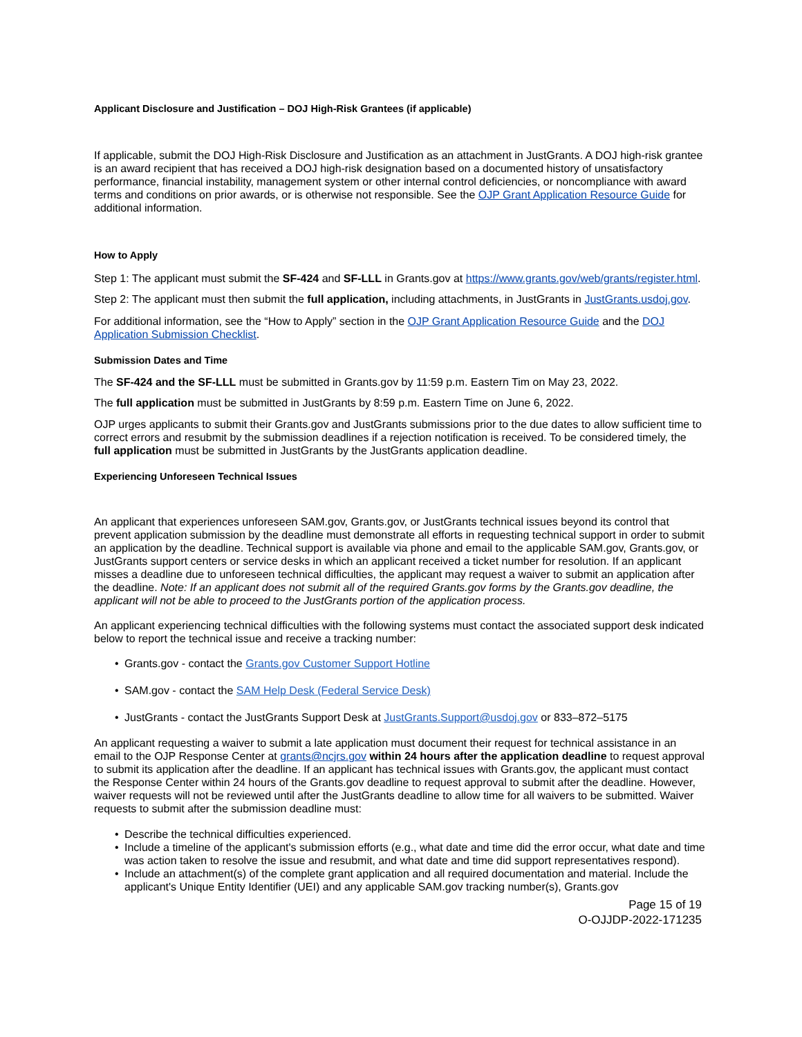Applicant Disclosure and Justification – DOJ High-Risk Grantees (if applicable)
If applicable, submit the DOJ High-Risk Disclosure and Justification as an attachment in JustGrants. A DOJ high-risk grantee is an award recipient that has received a DOJ high-risk designation based on a documented history of unsatisfactory performance, financial instability, management system or other internal control deficiencies, or noncompliance with award terms and conditions on prior awards, or is otherwise not responsible. See the OJP Grant Application Resource Guide for additional information.
How to Apply
Step 1: The applicant must submit the SF-424 and SF-LLL in Grants.gov at https://www.grants.gov/web/grants/register.html.
Step 2: The applicant must then submit the full application, including attachments, in JustGrants in JustGrants.usdoj.gov.
For additional information, see the “How to Apply” section in the OJP Grant Application Resource Guide and the DOJ Application Submission Checklist.
Submission Dates and Time
The SF-424 and the SF-LLL must be submitted in Grants.gov by 11:59 p.m. Eastern Tim on May 23, 2022.
The full application must be submitted in JustGrants by 8:59 p.m. Eastern Time on June 6, 2022.
OJP urges applicants to submit their Grants.gov and JustGrants submissions prior to the due dates to allow sufficient time to correct errors and resubmit by the submission deadlines if a rejection notification is received. To be considered timely, the full application must be submitted in JustGrants by the JustGrants application deadline.
Experiencing Unforeseen Technical Issues
An applicant that experiences unforeseen SAM.gov, Grants.gov, or JustGrants technical issues beyond its control that prevent application submission by the deadline must demonstrate all efforts in requesting technical support in order to submit an application by the deadline. Technical support is available via phone and email to the applicable SAM.gov, Grants.gov, or JustGrants support centers or service desks in which an applicant received a ticket number for resolution. If an applicant misses a deadline due to unforeseen technical difficulties, the applicant may request a waiver to submit an application after the deadline. Note: If an applicant does not submit all of the required Grants.gov forms by the Grants.gov deadline, the applicant will not be able to proceed to the JustGrants portion of the application process.
An applicant experiencing technical difficulties with the following systems must contact the associated support desk indicated below to report the technical issue and receive a tracking number:
• Grants.gov - contact the Grants.gov Customer Support Hotline
• SAM.gov - contact the SAM Help Desk (Federal Service Desk)
• JustGrants - contact the JustGrants Support Desk at JustGrants.Support@usdoj.gov or 833–872–5175
An applicant requesting a waiver to submit a late application must document their request for technical assistance in an email to the OJP Response Center at grants@ncjrs.gov within 24 hours after the application deadline to request approval to submit its application after the deadline. If an applicant has technical issues with Grants.gov, the applicant must contact the Response Center within 24 hours of the Grants.gov deadline to request approval to submit after the deadline. However, waiver requests will not be reviewed until after the JustGrants deadline to allow time for all waivers to be submitted. Waiver requests to submit after the submission deadline must:
• Describe the technical difficulties experienced.
• Include a timeline of the applicant's submission efforts (e.g., what date and time did the error occur, what date and time was action taken to resolve the issue and resubmit, and what date and time did support representatives respond).
• Include an attachment(s) of the complete grant application and all required documentation and material. Include the applicant's Unique Entity Identifier (UEI) and any applicable SAM.gov tracking number(s), Grants.gov
Page 15 of 19
O-OJJDP-2022-171235